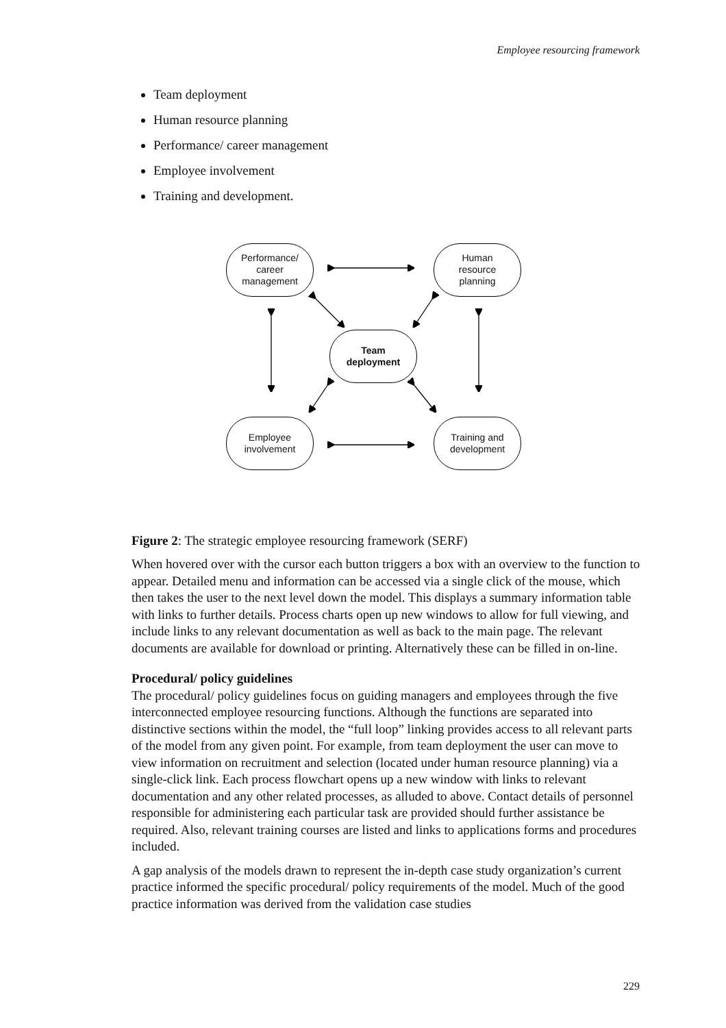Employee resourcing framework
Team deployment
Human resource planning
Performance/ career management
Employee involvement
Training and development.
Performance/
career
management
Human
resource
planning
Team
deployment
Employee
involvement
Training and
development
Figure 2: The strategic employee resourcing framework (SERF)
When hovered over with the cursor each button triggers a box with an overview to the function to appear. Detailed menu and information can be accessed via a single click of the mouse, which then takes the user to the next level down the model. This displays a summary information table with links to further details. Process charts open up new windows to allow for full viewing, and include links to any relevant documentation as well as back to the main page. The relevant documents are available for download or printing. Alternatively these can be filled in on-line.
Procedural/ policy guidelines
The procedural/ policy guidelines focus on guiding managers and employees through the five interconnected employee resourcing functions. Although the functions are separated into distinctive sections within the model, the “full loop” linking provides access to all relevant parts of the model from any given point. For example, from team deployment the user can move to view information on recruitment and selection (located under human resource planning) via a single-click link. Each process flowchart opens up a new window with links to relevant documentation and any other related processes, as alluded to above. Contact details of personnel responsible for administering each particular task are provided should further assistance be required. Also, relevant training courses are listed and links to applications forms and procedures included.
A gap analysis of the models drawn to represent the in-depth case study organization’s current practice informed the specific procedural/ policy requirements of the model. Much of the good practice information was derived from the validation case studies
229